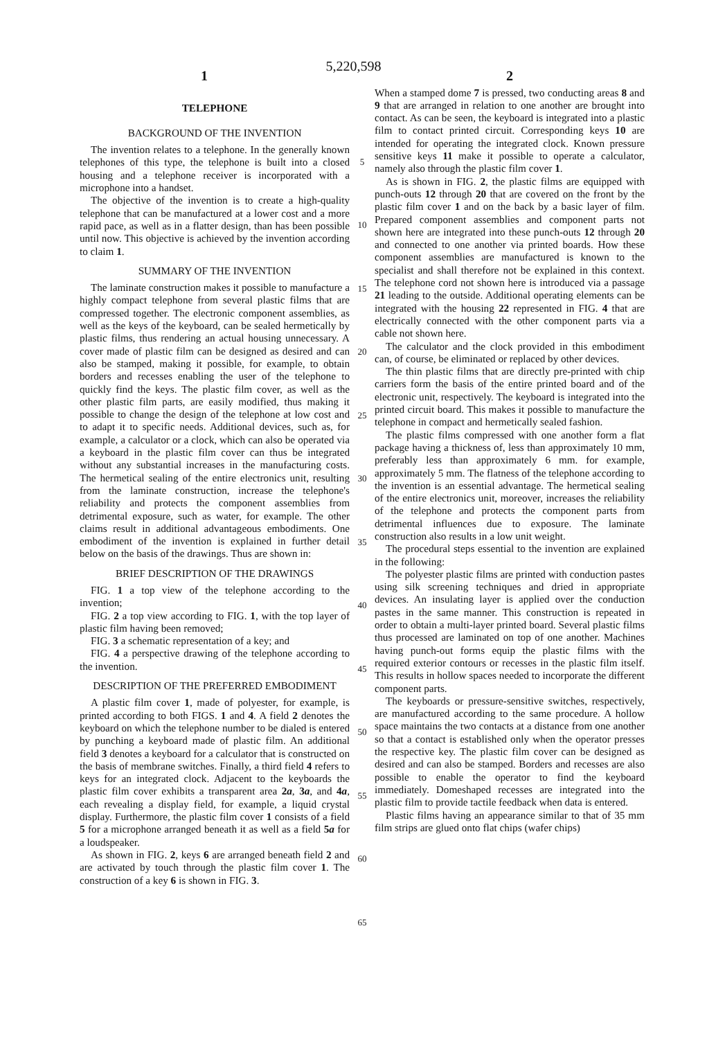5,220,598
1 2
TELEPHONE
BACKGROUND OF THE INVENTION
The invention relates to a telephone. In the generally known telephones of this type, the telephone is built into a closed housing and a telephone receiver is incorporated with a microphone into a handset.
The objective of the invention is to create a high-quality telephone that can be manufactured at a lower cost and a more rapid pace, as well as in a flatter design, than has been possible until now. This objective is achieved by the invention according to claim 1.
SUMMARY OF THE INVENTION
The laminate construction makes it possible to manufacture a highly compact telephone from several plastic films that are compressed together. The electronic component assemblies, as well as the keys of the keyboard, can be sealed hermetically by plastic films, thus rendering an actual housing unnecessary. A cover made of plastic film can be designed as desired and can also be stamped, making it possible, for example, to obtain borders and recesses enabling the user of the telephone to quickly find the keys. The plastic film cover, as well as the other plastic film parts, are easily modified, thus making it possible to change the design of the telephone at low cost and to adapt it to specific needs. Additional devices, such as, for example, a calculator or a clock, which can also be operated via a keyboard in the plastic film cover can thus be integrated without any substantial increases in the manufacturing costs. The hermetical sealing of the entire electronics unit, resulting from the laminate construction, increase the telephone's reliability and protects the component assemblies from detrimental exposure, such as water, for example. The other claims result in additional advantageous embodiments. One embodiment of the invention is explained in further detail below on the basis of the drawings. Thus are shown in:
BRIEF DESCRIPTION OF THE DRAWINGS
FIG. 1 a top view of the telephone according to the invention;
FIG. 2 a top view according to FIG. 1, with the top layer of plastic film having been removed;
FIG. 3 a schematic representation of a key; and
FIG. 4 a perspective drawing of the telephone according to the invention.
DESCRIPTION OF THE PREFERRED EMBODIMENT
A plastic film cover 1, made of polyester, for example, is printed according to both FIGS. 1 and 4. A field 2 denotes the keyboard on which the telephone number to be dialed is entered by punching a keyboard made of plastic film. An additional field 3 denotes a keyboard for a calculator that is constructed on the basis of membrane switches. Finally, a third field 4 refers to keys for an integrated clock. Adjacent to the keyboards the plastic film cover exhibits a transparent area 2a, 3a, and 4a, each revealing a display field, for example, a liquid crystal display. Furthermore, the plastic film cover 1 consists of a field 5 for a microphone arranged beneath it as well as a field 5a for a loudspeaker.
As shown in FIG. 2, keys 6 are arranged beneath field 2 and are activated by touch through the plastic film cover 1. The construction of a key 6 is shown in FIG. 3.
5
10
15
20
25
30
35
40
45
50
55
60
65
When a stamped dome 7 is pressed, two conducting areas 8 and 9 that are arranged in relation to one another are brought into contact. As can be seen, the keyboard is integrated into a plastic film to contact printed circuit. Corresponding keys 10 are intended for operating the integrated clock. Known pressure sensitive keys 11 make it possible to operate a calculator, namely also through the plastic film cover 1.
As is shown in FIG. 2, the plastic films are equipped with punch-outs 12 through 20 that are covered on the front by the plastic film cover 1 and on the back by a basic layer of film. Prepared component assemblies and component parts not shown here are integrated into these punch-outs 12 through 20 and connected to one another via printed boards. How these component assemblies are manufactured is known to the specialist and shall therefore not be explained in this context. The telephone cord not shown here is introduced via a passage 21 leading to the outside. Additional operating elements can be integrated with the housing 22 represented in FIG. 4 that are electrically connected with the other component parts via a cable not shown here.
The calculator and the clock provided in this embodiment can, of course, be eliminated or replaced by other devices.
The thin plastic films that are directly pre-printed with chip carriers form the basis of the entire printed board and of the electronic unit, respectively. The keyboard is integrated into the printed circuit board. This makes it possible to manufacture the telephone in compact and hermetically sealed fashion.
The plastic films compressed with one another form a flat package having a thickness of, less than approximately 10 mm, preferably less than approximately 6 mm. for example, approximately 5 mm. The flatness of the telephone according to the invention is an essential advantage. The hermetical sealing of the entire electronics unit, moreover, increases the reliability of the telephone and protects the component parts from detrimental influences due to exposure. The laminate construction also results in a low unit weight.
The procedural steps essential to the invention are explained in the following:
The polyester plastic films are printed with conduction pastes using silk screening techniques and dried in appropriate devices. An insulating layer is applied over the conduction pastes in the same manner. This construction is repeated in order to obtain a multi-layer printed board. Several plastic films thus processed are laminated on top of one another. Machines having punch-out forms equip the plastic films with the required exterior contours or recesses in the plastic film itself. This results in hollow spaces needed to incorporate the different component parts.
The keyboards or pressure-sensitive switches, respectively, are manufactured according to the same procedure. A hollow space maintains the two contacts at a distance from one another so that a contact is established only when the operator presses the respective key. The plastic film cover can be designed as desired and can also be stamped. Borders and recesses are also possible to enable the operator to find the keyboard immediately. Domeshaped recesses are integrated into the plastic film to provide tactile feedback when data is entered.
Plastic films having an appearance similar to that of 35 mm film strips are glued onto flat chips (wafer chips)